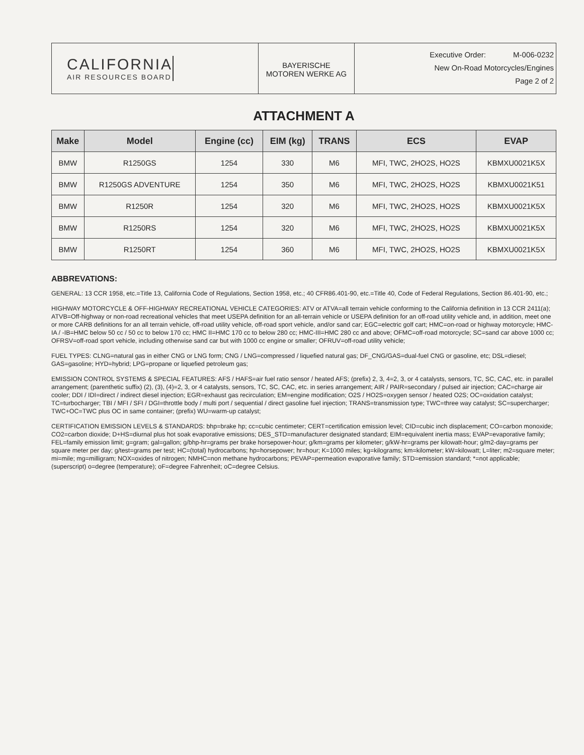CALIFORNIA
AIR RESOURCES BOARD
BAYERISCHE
MOTOREN WERKE AG
Executive Order: M-006-0232
New On-Road Motorcycles/Engines
Page 2 of 2
ATTACHMENT A
| Make | Model | Engine (cc) | EIM (kg) | TRANS | ECS | EVAP |
| --- | --- | --- | --- | --- | --- | --- |
| BMW | R1250GS | 1254 | 330 | M6 | MFI, TWC, 2HO2S, HO2S | KBMXU0021K5X |
| BMW | R1250GS ADVENTURE | 1254 | 350 | M6 | MFI, TWC, 2HO2S, HO2S | KBMXU0021K51 |
| BMW | R1250R | 1254 | 320 | M6 | MFI, TWC, 2HO2S, HO2S | KBMXU0021K5X |
| BMW | R1250RS | 1254 | 320 | M6 | MFI, TWC, 2HO2S, HO2S | KBMXU0021K5X |
| BMW | R1250RT | 1254 | 360 | M6 | MFI, TWC, 2HO2S, HO2S | KBMXU0021K5X |
ABBREVATIONS:
GENERAL: 13 CCR 1958, etc.=Title 13, California Code of Regulations, Section 1958, etc.; 40 CFR86.401-90, etc.=Title 40, Code of Federal Regulations, Section 86.401-90, etc.;
HIGHWAY MOTORCYCLE & OFF-HIGHWAY RECREATIONAL VEHICLE CATEGORIES: ATV or ATVA=all terrain vehicle conforming to the California definition in 13 CCR 2411(a); ATVB=Off-highway or non-road recreational vehicles that meet USEPA definition for an all-terrain vehicle or USEPA definition for an off-road utility vehicle and, in addition, meet one or more CARB definitions for an all terrain vehicle, off-road utility vehicle, off-road sport vehicle, and/or sand car; EGC=electric golf cart; HMC=on-road or highway motorcycle; HMC-IA / -IB=HMC below 50 cc / 50 cc to below 170 cc; HMC II=HMC 170 cc to below 280 cc; HMC-III=HMC 280 cc and above; OFMC=off-road motorcycle; SC=sand car above 1000 cc; OFRSV=off-road sport vehicle, including otherwise sand car but with 1000 cc engine or smaller; OFRUV=off-road utility vehicle;
FUEL TYPES: CLNG=natural gas in either CNG or LNG form; CNG / LNG=compressed / liquefied natural gas; DF_CNG/GAS=dual-fuel CNG or gasoline, etc; DSL=diesel; GAS=gasoline; HYD=hybrid; LPG=propane or liquefied petroleum gas;
EMISSION CONTROL SYSTEMS & SPECIAL FEATURES: AFS / HAFS=air fuel ratio sensor / heated AFS; (prefix) 2, 3, 4=2, 3, or 4 catalysts, sensors, TC, SC, CAC, etc. in parallel arrangement; (parenthetic suffix) (2), (3), (4)=2, 3, or 4 catalysts, sensors, TC, SC, CAC, etc. in series arrangement; AIR / PAIR=secondary / pulsed air injection; CAC=charge air cooler; DDI / IDI=direct / indirect diesel injection; EGR=exhaust gas recirculation; EM=engine modification; O2S / HO2S=oxygen sensor / heated O2S; OC=oxidation catalyst; TC=turbocharger; TBI / MFI / SFI / DGI=throttle body / multi port / sequential / direct gasoline fuel injection; TRANS=transmission type; TWC=three way catalyst; SC=supercharger; TWC+OC=TWC plus OC in same container; (prefix) WU=warm-up catalyst;
CERTIFICATION EMISSION LEVELS & STANDARDS: bhp=brake hp; cc=cubic centimeter; CERT=certification emission level; CID=cubic inch displacement; CO=carbon monoxide; CO2=carbon dioxide; D+HS=diurnal plus hot soak evaporative emissions; DES_STD=manufacturer designated standard; EIM=equivalent inertia mass; EVAP=evaporative family; FEL=family emission limit; g=gram; gal=gallon; g/bhp-hr=grams per brake horsepower-hour; g/km=grams per kilometer; g/kW-hr=grams per kilowatt-hour; g/m2-day=grams per square meter per day; g/test=grams per test; HC=(total) hydrocarbons; hp=horsepower; hr=hour; K=1000 miles; kg=kilograms; km=kilometer; kW=kilowatt; L=liter; m2=square meter; mi=mile; mg=milligram; NOX=oxides of nitrogen; NMHC=non methane hydrocarbons; PEVAP=permeation evaporative family; STD=emission standard; *=not applicable; (superscript) o=degree (temperature); oF=degree Fahrenheit; oC=degree Celsius.